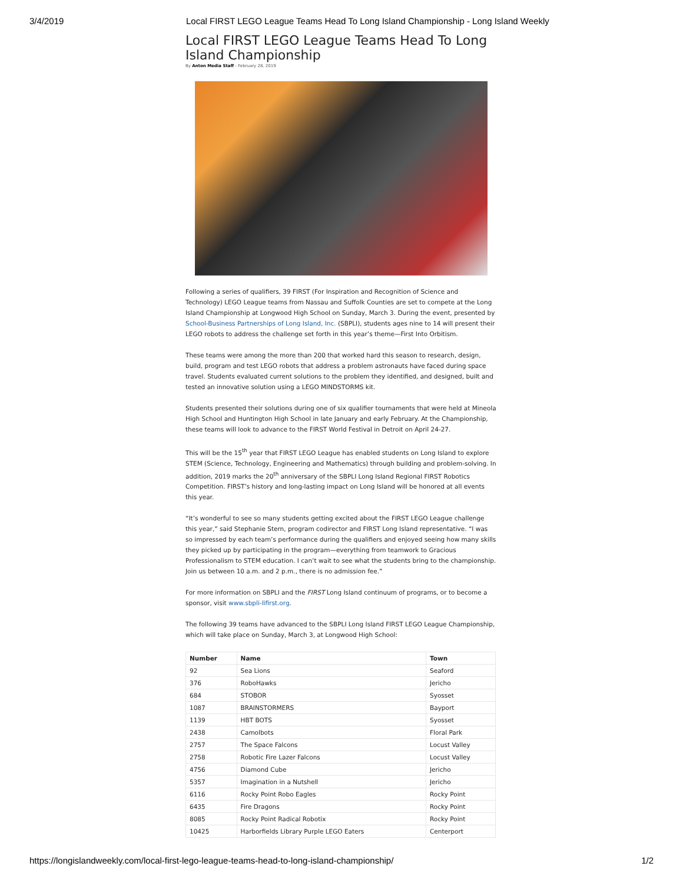3/4/2019 Local FIRST LEGO League Teams Head To Long Island Championship - Long Island Weekly
Local FIRST LEGO League Teams Head To Long Island Championship
By Anton Media Staff - February 28, 2019
Following a series of qualifiers, 39 FIRST (For Inspiration and Recognition of Science and Technology) LEGO League teams from Nassau and Suffolk Counties are set to compete at the Long Island Championship at Longwood High School on Sunday, March 3. During the event, presented by School-Business Partnerships of Long Island, Inc. (SBPLI), students ages nine to 14 will present their LEGO robots to address the challenge set forth in this year’s theme—First Into Orbitism.
These teams were among the more than 200 that worked hard this season to research, design, build, program and test LEGO robots that address a problem astronauts have faced during space travel. Students evaluated current solutions to the problem they identified, and designed, built and tested an innovative solution using a LEGO MINDSTORMS kit.
Students presented their solutions during one of six qualifier tournaments that were held at Mineola High School and Huntington High School in late January and early February. At the Championship, these teams will look to advance to the FIRST World Festival in Detroit on April 24-27.
This will be the 15<sup>th</sup> year that FIRST LEGO League has enabled students on Long Island to explore STEM (Science, Technology, Engineering and Mathematics) through building and problem-solving. In addition, 2019 marks the 20<sup>th</sup> anniversary of the SBPLI Long Island Regional FIRST Robotics Competition. FIRST’s history and long-lasting impact on Long Island will be honored at all events this year.
“It’s wonderful to see so many students getting excited about the FIRST LEGO League challenge this year,” said Stephanie Stern, program codirector and FIRST Long Island representative. “I was so impressed by each team’s performance during the qualifiers and enjoyed seeing how many skills they picked up by participating in the program—everything from teamwork to Gracious Professionalism to STEM education. I can’t wait to see what the students bring to the championship. Join us between 10 a.m. and 2 p.m., there is no admission fee.”
For more information on SBPLI and the FIRST Long Island continuum of programs, or to become a sponsor, visit www.sbpli-lifirst.org.
The following 39 teams have advanced to the SBPLI Long Island FIRST LEGO League Championship, which will take place on Sunday, March 3, at Longwood High School:
| Number | Name | Town |
| --- | --- | --- |
| 92 | Sea Lions | Seaford |
| 376 | RoboHawks | Jericho |
| 684 | STOBOR | Syosset |
| 1087 | BRAINSTORMERS | Bayport |
| 1139 | HBT BOTS | Syosset |
| 2438 | Camolbots | Floral Park |
| 2757 | The Space Falcons | Locust Valley |
| 2758 | Robotic Fire Lazer Falcons | Locust Valley |
| 4756 | Diamond Cube | Jericho |
| 5357 | Imagination in a Nutshell | Jericho |
| 6116 | Rocky Point Robo Eagles | Rocky Point |
| 6435 | Fire Dragons | Rocky Point |
| 8085 | Rocky Point Radical Robotix | Rocky Point |
| 10425 | Harborfields Library Purple LEGO Eaters | Centerport |
https://longislandweekly.com/local-first-lego-league-teams-head-to-long-island-championship/
1/2